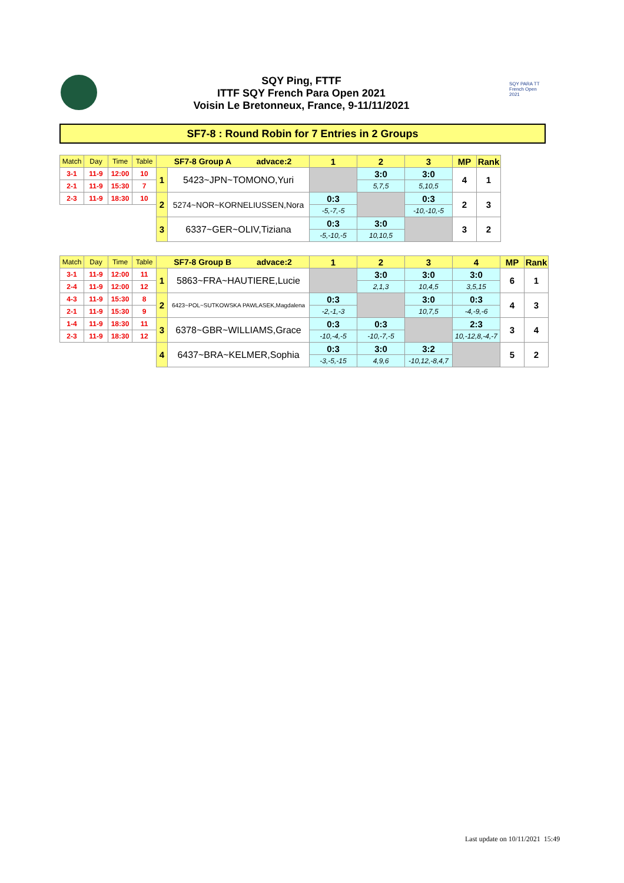SQY Ping, FTTF
ITTF SQY French Para Open 2021
Voisin Le Bretonneux, France, 9-11/11/2021
SQY PARA TT French Open 2021
SF7-8 : Round Robin for 7 Entries in 2 Groups
| Match | Day | Time | Table | SF7-8 Group A advace:2 | | 1 | 2 | 3 | MP | Rank |
| 3-1 | 11-9 | 12:00 | 10 | 1 | 5423~JPN~TOMONO,Yuri | | 3:0 | 3:0 | 4 | 1 |
| 2-1 | 11-9 | 15:30 | 7 | | | | 5,7,5 | 5,10,5 | | |
| 2-3 | 11-9 | 18:30 | 10 | 2 | 5274~NOR~KORNELIUSSEN,Nora | 0:3 | | 0:3 | 2 | 3 |
| | | | | | | -5,-7,-5 | | -10,-10,-5 | | |
| | | | | 3 | 6337~GER~OLIV,Tiziana | 0:3 | 3:0 | | 3 | 2 |
| | | | | | | -5,-10,-5 | 10,10,5 | | | |
| Match | Day | Time | Table | SF7-8 Group B advace:2 | | 1 | 2 | 3 | 4 | MP | Rank |
| 3-1 | 11-9 | 12:00 | 11 | 1 | 5863~FRA~HAUTIERE,Lucie | | 3:0 | 3:0 | 3:0 | 6 | 1 |
| 2-4 | 11-9 | 12:00 | 12 | | | | 2,1,3 | 10,4,5 | 3,5,15 | | |
| 4-3 | 11-9 | 15:30 | 8 | 2 | 6423~POL~SUTKOWSKA PAWLASEK,Magdalena | 0:3 | | 3:0 | 0:3 | 4 | 3 |
| 2-1 | 11-9 | 15:30 | 9 | | | -2,-1,-3 | | 10,7,5 | -4,-9,-6 | | |
| 1-4 | 11-9 | 18:30 | 11 | 3 | 6378~GBR~WILLIAMS,Grace | 0:3 | 0:3 | | 2:3 | 3 | 4 |
| 2-3 | 11-9 | 18:30 | 12 | | | -10,-4,-5 | -10,-7,-5 | | 10,-12,8,-4,-7 | | |
| | | | | 4 | 6437~BRA~KELMER,Sophia | 0:3 | 3:0 | 3:2 | | 5 | 2 |
| | | | | | | -3,-5,-15 | 4,9,6 | -10,12,-8,4,7 | | | |
Last update on 10/11/2021 15:49